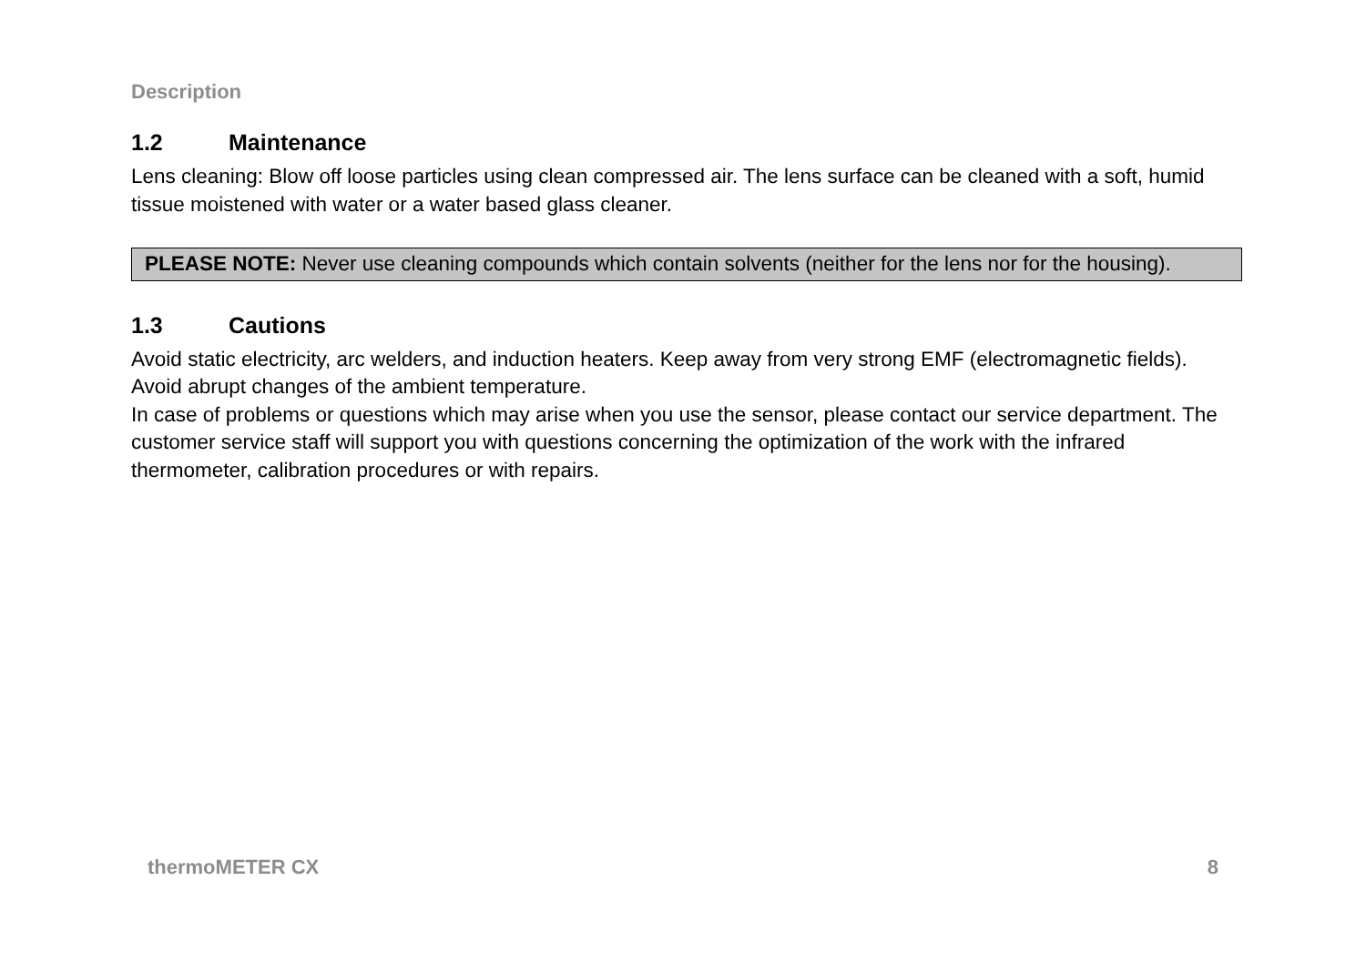Description
1.2 Maintenance
Lens cleaning: Blow off loose particles using clean compressed air. The lens surface can be cleaned with a soft, humid tissue moistened with water or a water based glass cleaner.
PLEASE NOTE: Never use cleaning compounds which contain solvents (neither for the lens nor for the housing).
1.3 Cautions
Avoid static electricity, arc welders, and induction heaters. Keep away from very strong EMF (electromagnetic fields). Avoid abrupt changes of the ambient temperature.
In case of problems or questions which may arise when you use the sensor, please contact our service department. The customer service staff will support you with questions concerning the optimization of the work with the infrared thermometer, calibration procedures or with repairs.
thermoMETER CX 8